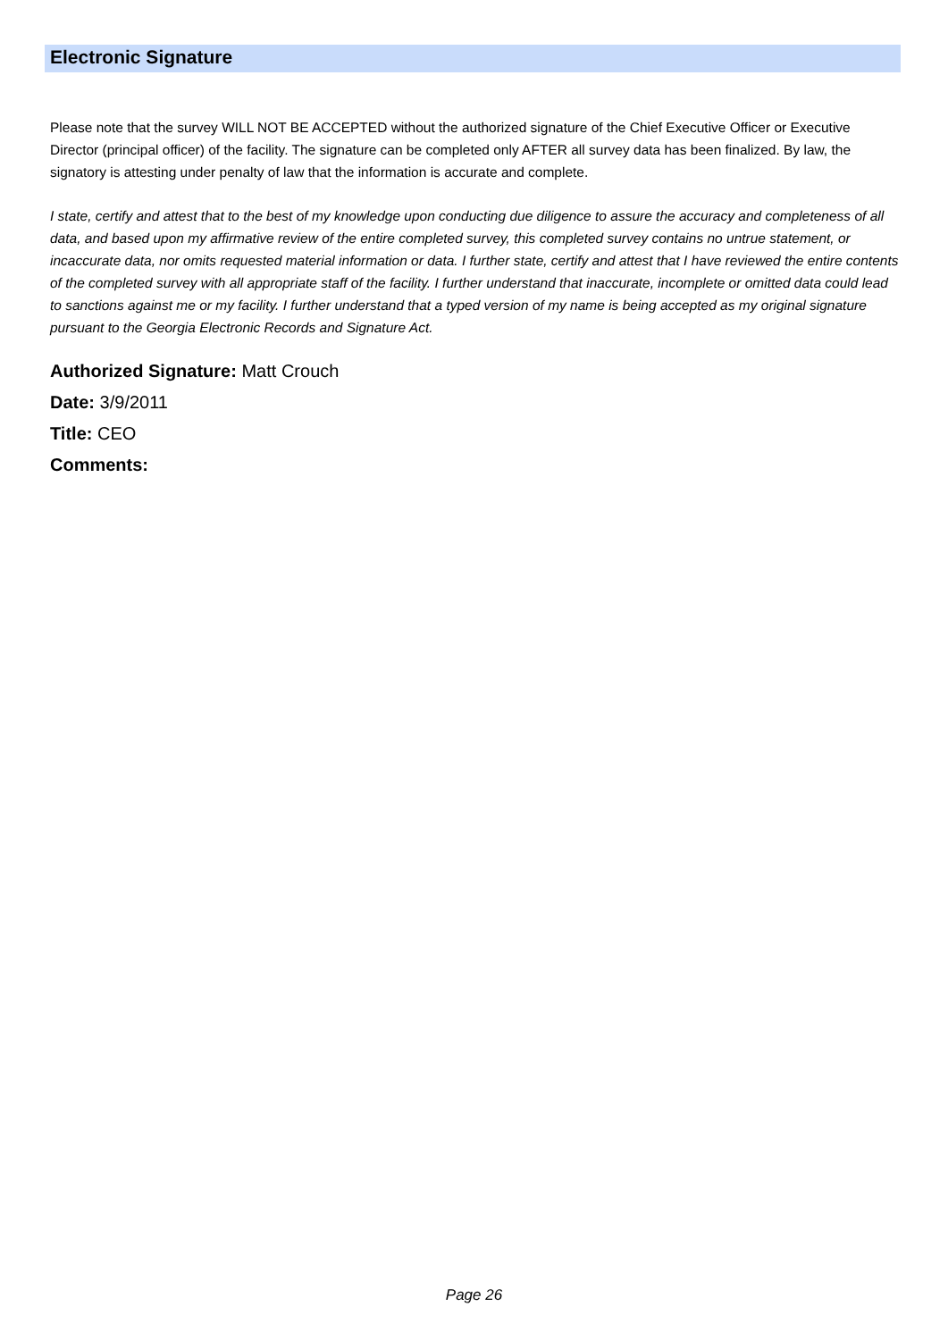Electronic Signature
Please note that the survey WILL NOT BE ACCEPTED without the authorized signature of the Chief Executive Officer or Executive Director (principal officer) of the facility. The signature can be completed only AFTER all survey data has been finalized. By law, the signatory is attesting under penalty of law that the information is accurate and complete.
I state, certify and attest that to the best of my knowledge upon conducting due diligence to assure the accuracy and completeness of all data, and based upon my affirmative review of the entire completed survey, this completed survey contains no untrue statement, or incaccurate data, nor omits requested material information or data. I further state, certify and attest that I have reviewed the entire contents of the completed survey with all appropriate staff of the facility. I further understand that inaccurate, incomplete or omitted data could lead to sanctions against me or my facility. I further understand that a typed version of my name is being accepted as my original signature pursuant to the Georgia Electronic Records and Signature Act.
Authorized Signature: Matt Crouch
Date: 3/9/2011
Title: CEO
Comments:
Page 26